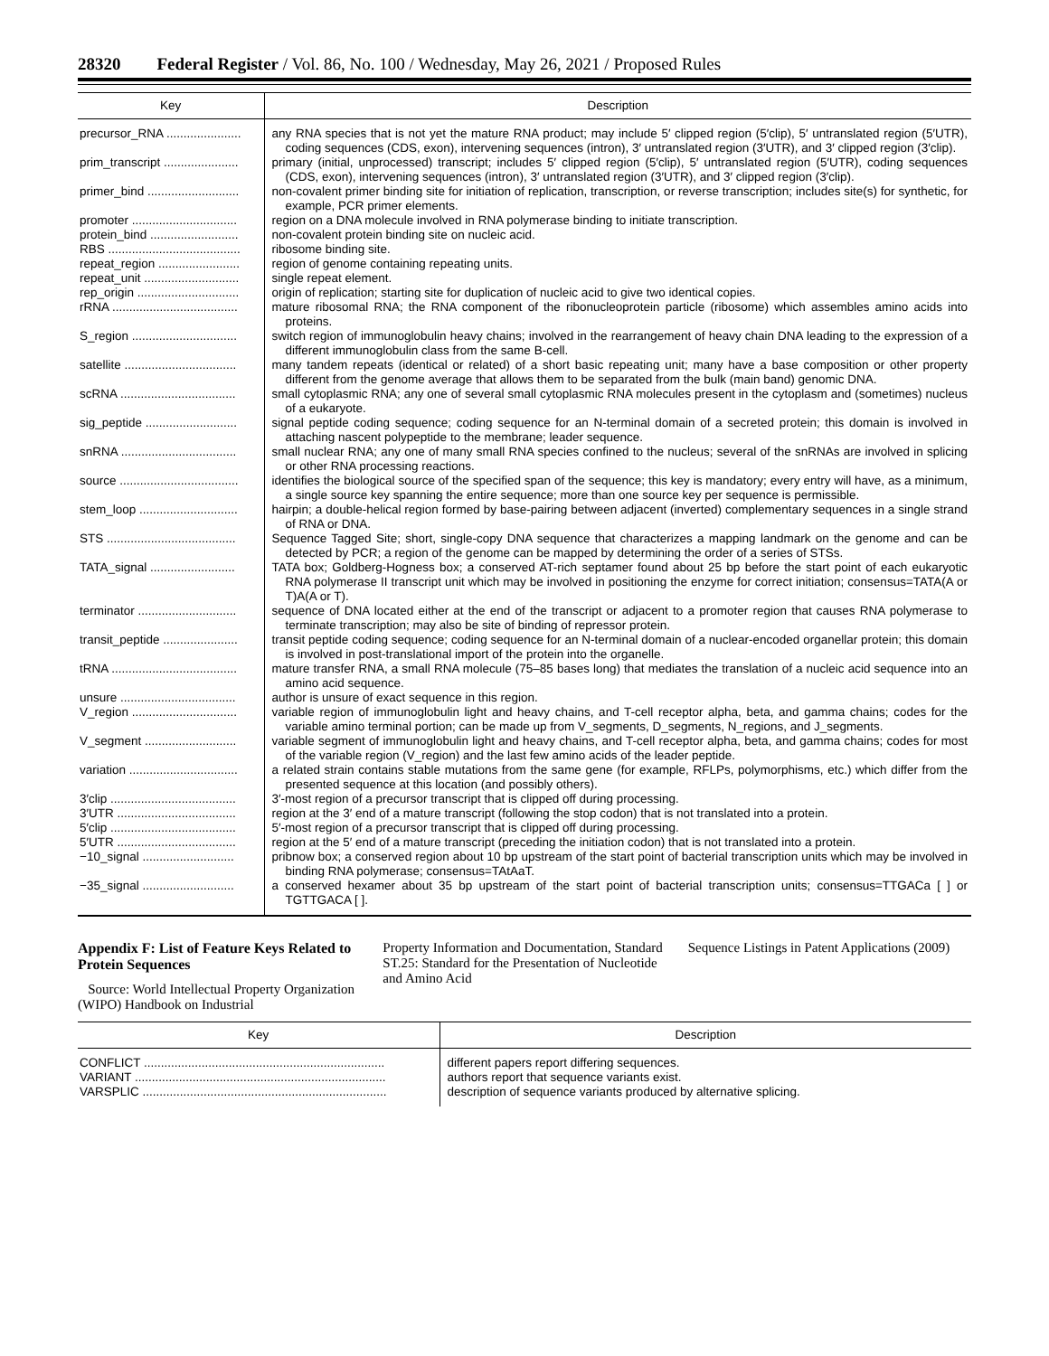28320 Federal Register / Vol. 86, No. 100 / Wednesday, May 26, 2021 / Proposed Rules
| Key | Description |
| --- | --- |
| precursor_RNA ...................... | any RNA species that is not yet the mature RNA product; may include 5′ clipped region (5′clip), 5′ untranslated region (5′UTR), coding sequences (CDS, exon), intervening sequences (intron), 3′ untranslated region (3′UTR), and 3′ clipped region (3′clip). |
| prim_transcript ...................... | primary (initial, unprocessed) transcript; includes 5′ clipped region (5′clip), 5′ untranslated region (5′UTR), coding sequences (CDS, exon), intervening sequences (intron), 3′ untranslated region (3′UTR), and 3′ clipped region (3′clip). |
| primer_bind ........................... | non-covalent primer binding site for initiation of replication, transcription, or reverse transcription; includes site(s) for synthetic, for example, PCR primer elements. |
| promoter ............................... | region on a DNA molecule involved in RNA polymerase binding to initiate transcription. |
| protein_bind .......................... | non-covalent protein binding site on nucleic acid. |
| RBS ....................................... | ribosome binding site. |
| repeat_region ........................ | region of genome containing repeating units. |
| repeat_unit ............................ | single repeat element. |
| rep_origin .............................. | origin of replication; starting site for duplication of nucleic acid to give two identical copies. |
| rRNA ..................................... | mature ribosomal RNA; the RNA component of the ribonucleoprotein particle (ribosome) which assembles amino acids into proteins. |
| S_region ............................... | switch region of immunoglobulin heavy chains; involved in the rearrangement of heavy chain DNA leading to the expression of a different immunoglobulin class from the same B-cell. |
| satellite ................................. | many tandem repeats (identical or related) of a short basic repeating unit; many have a base composition or other property different from the genome average that allows them to be separated from the bulk (main band) genomic DNA. |
| scRNA .................................. | small cytoplasmic RNA; any one of several small cytoplasmic RNA molecules present in the cytoplasm and (sometimes) nucleus of a eukaryote. |
| sig_peptide ........................... | signal peptide coding sequence; coding sequence for an N-terminal domain of a secreted protein; this domain is involved in attaching nascent polypeptide to the membrane; leader sequence. |
| snRNA .................................. | small nuclear RNA; any one of many small RNA species confined to the nucleus; several of the snRNAs are involved in splicing or other RNA processing reactions. |
| source ................................... | identifies the biological source of the specified span of the sequence; this key is mandatory; every entry will have, as a minimum, a single source key spanning the entire sequence; more than one source key per sequence is permissible. |
| stem_loop ............................. | hairpin; a double-helical region formed by base-pairing between adjacent (inverted) complementary sequences in a single strand of RNA or DNA. |
| STS ...................................... | Sequence Tagged Site; short, single-copy DNA sequence that characterizes a mapping landmark on the genome and can be detected by PCR; a region of the genome can be mapped by determining the order of a series of STSs. |
| TATA_signal ......................... | TATA box; Goldberg-Hogness box; a conserved AT-rich septamer found about 25 bp before the start point of each eukaryotic RNA polymerase II transcript unit which may be involved in positioning the enzyme for correct initiation; consensus=TATA(A or T)A(A or T). |
| terminator ............................. | sequence of DNA located either at the end of the transcript or adjacent to a promoter region that causes RNA polymerase to terminate transcription; may also be site of binding of repressor protein. |
| transit_peptide ...................... | transit peptide coding sequence; coding sequence for an N-terminal domain of a nuclear-encoded organellar protein; this domain is involved in post-translational import of the protein into the organelle. |
| tRNA ..................................... | mature transfer RNA, a small RNA molecule (75–85 bases long) that mediates the translation of a nucleic acid sequence into an amino acid sequence. |
| unsure .................................. | author is unsure of exact sequence in this region. |
| V_region ............................... | variable region of immunoglobulin light and heavy chains, and T-cell receptor alpha, beta, and gamma chains; codes for the variable amino terminal portion; can be made up from V_segments, D_segments, N_regions, and J_segments. |
| V_segment ........................... | variable segment of immunoglobulin light and heavy chains, and T-cell receptor alpha, beta, and gamma chains; codes for most of the variable region (V_region) and the last few amino acids of the leader peptide. |
| variation ................................ | a related strain contains stable mutations from the same gene (for example, RFLPs, polymorphisms, etc.) which differ from the presented sequence at this location (and possibly others). |
| 3′clip ..................................... | 3′-most region of a precursor transcript that is clipped off during processing. |
| 3′UTR ................................... | region at the 3′ end of a mature transcript (following the stop codon) that is not translated into a protein. |
| 5′clip ..................................... | 5′-most region of a precursor transcript that is clipped off during processing. |
| 5′UTR ................................... | region at the 5′ end of a mature transcript (preceding the initiation codon) that is not translated into a protein. |
| −10_signal ........................... | pribnow box; a conserved region about 10 bp upstream of the start point of bacterial transcription units which may be involved in binding RNA polymerase; consensus=TAtAaT. |
| −35_signal ........................... | a conserved hexamer about 35 bp upstream of the start point of bacterial transcription units; consensus=TTGACa [ ] or TGTTGACA [ ]. |
Appendix F: List of Feature Keys Related to Protein Sequences
Source: World Intellectual Property Organization (WIPO) Handbook on Industrial
Property Information and Documentation, Standard ST.25: Standard for the Presentation of Nucleotide and Amino Acid
Sequence Listings in Patent Applications (2009)
| Key | Description |
| --- | --- |
| CONFLICT ....................................................................... | different papers report differing sequences. |
| VARIANT .......................................................................... | authors report that sequence variants exist. |
| VARSPLIC ........................................................................ | description of sequence variants produced by alternative splicing. |